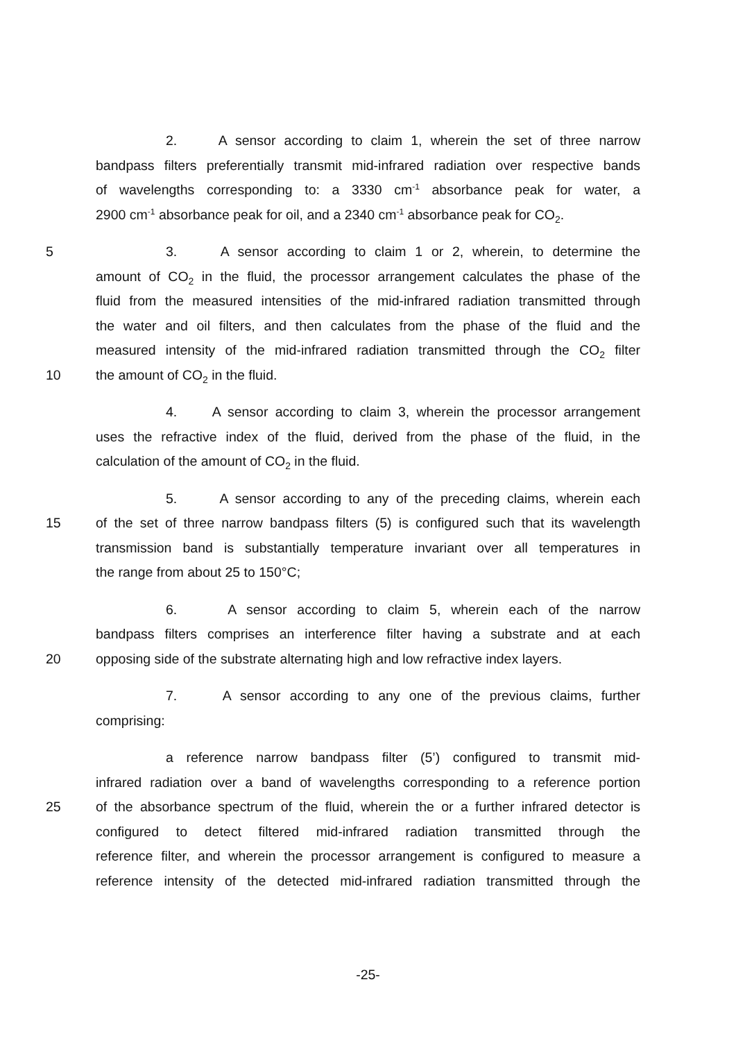2. A sensor according to claim 1, wherein the set of three narrow
bandpass filters preferentially transmit mid-infrared radiation over respective bands
of wavelengths corresponding to: a 3330 cm<sup>-1</sup> absorbance peak for water, a
2900 cm<sup>-1</sup> absorbance peak for oil, and a 2340 cm<sup>-1</sup> absorbance peak for CO<sub>2</sub>.
5 3. A sensor according to claim 1 or 2, wherein, to determine the
amount of CO<sub>2</sub> in the fluid, the processor arrangement calculates the phase of the
fluid from the measured intensities of the mid-infrared radiation transmitted through
the water and oil filters, and then calculates from the phase of the fluid and the
measured intensity of the mid-infrared radiation transmitted through the CO<sub>2</sub> filter
10 the amount of CO<sub>2</sub> in the fluid.
4. A sensor according to claim 3, wherein the processor arrangement
uses the refractive index of the fluid, derived from the phase of the fluid, in the
calculation of the amount of CO<sub>2</sub> in the fluid.
5. A sensor according to any of the preceding claims, wherein each
15 of the set of three narrow bandpass filters (5) is configured such that its wavelength
transmission band is substantially temperature invariant over all temperatures in
the range from about 25 to 150°C;
6. A sensor according to claim 5, wherein each of the narrow
bandpass filters comprises an interference filter having a substrate and at each
20 opposing side of the substrate alternating high and low refractive index layers.
7. A sensor according to any one of the previous claims, further
comprising:
a reference narrow bandpass filter (5’) configured to transmit mid-
infrared radiation over a band of wavelengths corresponding to a reference portion
25 of the absorbance spectrum of the fluid, wherein the or a further infrared detector is
configured to detect filtered mid-infrared radiation transmitted through the
reference filter, and wherein the processor arrangement is configured to measure a
reference intensity of the detected mid-infrared radiation transmitted through the
-25-